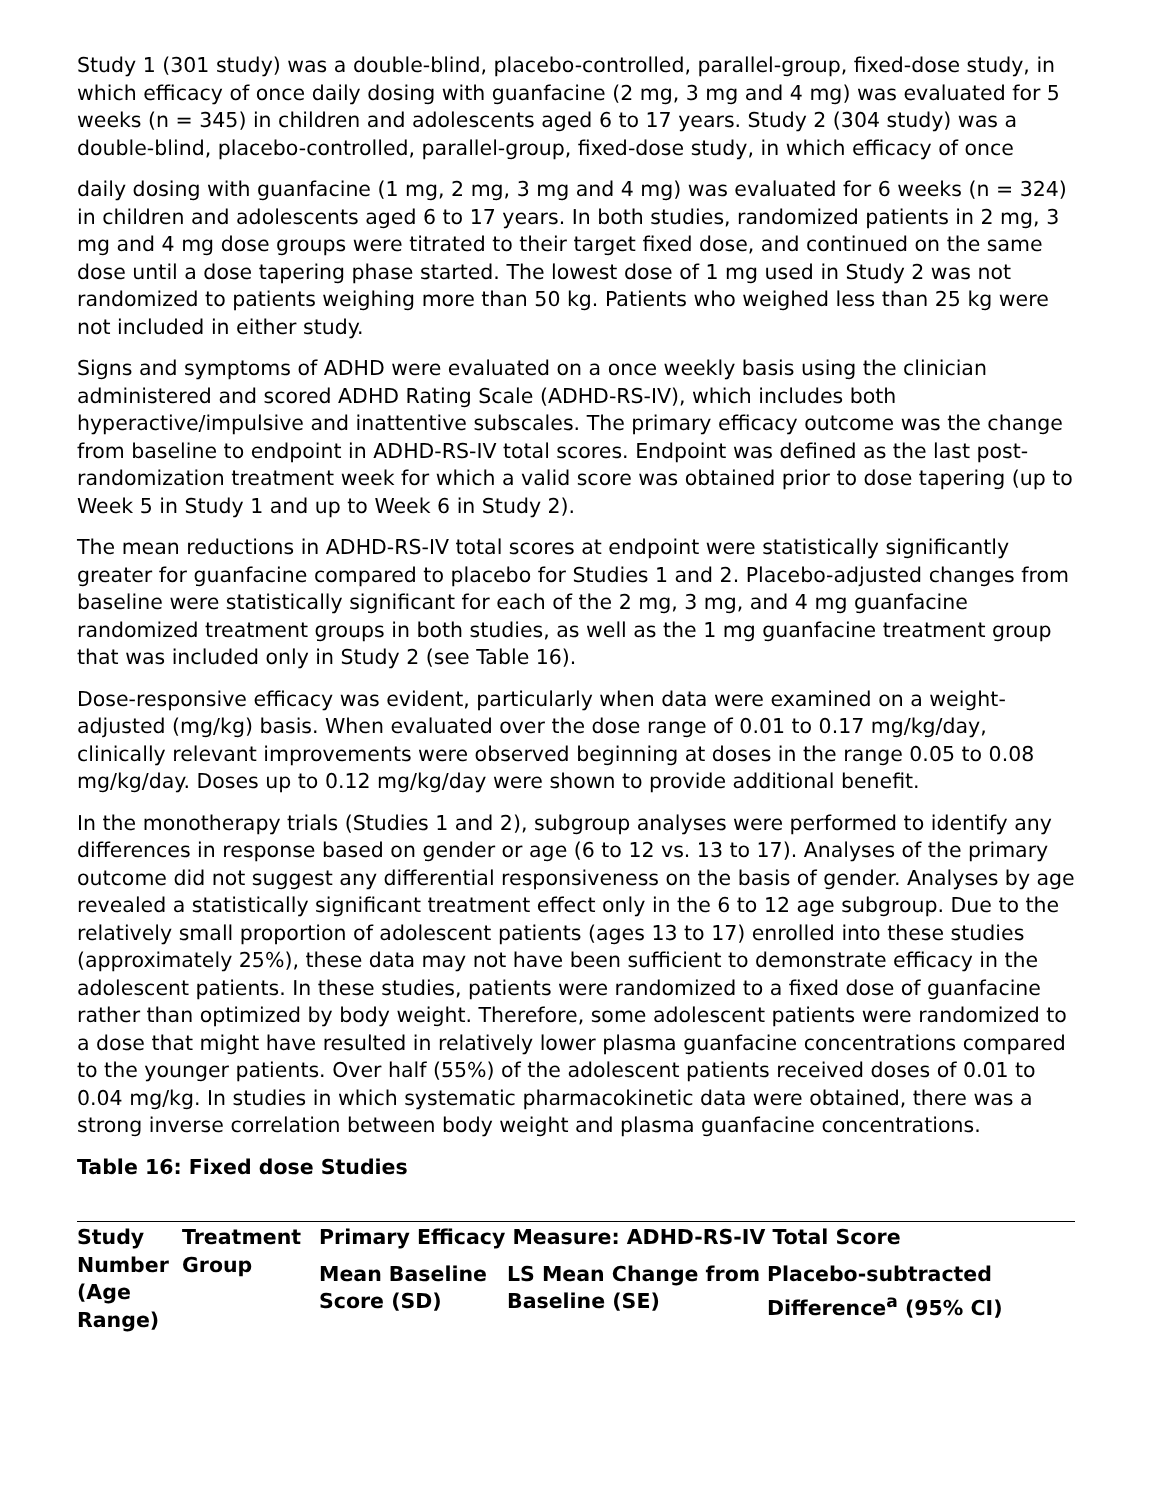Study 1 (301 study) was a double-blind, placebo-controlled, parallel-group, fixed-dose study, in which efficacy of once daily dosing with guanfacine (2 mg, 3 mg and 4 mg) was evaluated for 5 weeks (n = 345) in children and adolescents aged 6 to 17 years. Study 2 (304 study) was a double-blind, placebo-controlled, parallel-group, fixed-dose study, in which efficacy of once
daily dosing with guanfacine (1 mg, 2 mg, 3 mg and 4 mg) was evaluated for 6 weeks (n = 324) in children and adolescents aged 6 to 17 years. In both studies, randomized patients in 2 mg, 3 mg and 4 mg dose groups were titrated to their target fixed dose, and continued on the same dose until a dose tapering phase started. The lowest dose of 1 mg used in Study 2 was not randomized to patients weighing more than 50 kg. Patients who weighed less than 25 kg were not included in either study.
Signs and symptoms of ADHD were evaluated on a once weekly basis using the clinician administered and scored ADHD Rating Scale (ADHD-RS-IV), which includes both hyperactive/impulsive and inattentive subscales. The primary efficacy outcome was the change from baseline to endpoint in ADHD-RS-IV total scores. Endpoint was defined as the last post-randomization treatment week for which a valid score was obtained prior to dose tapering (up to Week 5 in Study 1 and up to Week 6 in Study 2).
The mean reductions in ADHD-RS-IV total scores at endpoint were statistically significantly greater for guanfacine compared to placebo for Studies 1 and 2. Placebo-adjusted changes from baseline were statistically significant for each of the 2 mg, 3 mg, and 4 mg guanfacine randomized treatment groups in both studies, as well as the 1 mg guanfacine treatment group that was included only in Study 2 (see Table 16).
Dose-responsive efficacy was evident, particularly when data were examined on a weight-adjusted (mg/kg) basis. When evaluated over the dose range of 0.01 to 0.17 mg/kg/day, clinically relevant improvements were observed beginning at doses in the range 0.05 to 0.08 mg/kg/day. Doses up to 0.12 mg/kg/day were shown to provide additional benefit.
In the monotherapy trials (Studies 1 and 2), subgroup analyses were performed to identify any differences in response based on gender or age (6 to 12 vs. 13 to 17). Analyses of the primary outcome did not suggest any differential responsiveness on the basis of gender. Analyses by age revealed a statistically significant treatment effect only in the 6 to 12 age subgroup. Due to the relatively small proportion of adolescent patients (ages 13 to 17) enrolled into these studies (approximately 25%), these data may not have been sufficient to demonstrate efficacy in the adolescent patients. In these studies, patients were randomized to a fixed dose of guanfacine rather than optimized by body weight. Therefore, some adolescent patients were randomized to a dose that might have resulted in relatively lower plasma guanfacine concentrations compared to the younger patients. Over half (55%) of the adolescent patients received doses of 0.01 to 0.04 mg/kg. In studies in which systematic pharmacokinetic data were obtained, there was a strong inverse correlation between body weight and plasma guanfacine concentrations.
Table 16: Fixed dose Studies
| Study Number (Age Range) | Treatment Group | Primary Efficacy Measure: ADHD-RS-IV Total Score | | |
| --- | --- | --- | --- | --- |
| | | Mean Baseline Score (SD) | LS Mean Change from Baseline (SE) | Placebo-subtracted Difference<sup>a</sup> (95% CI) |